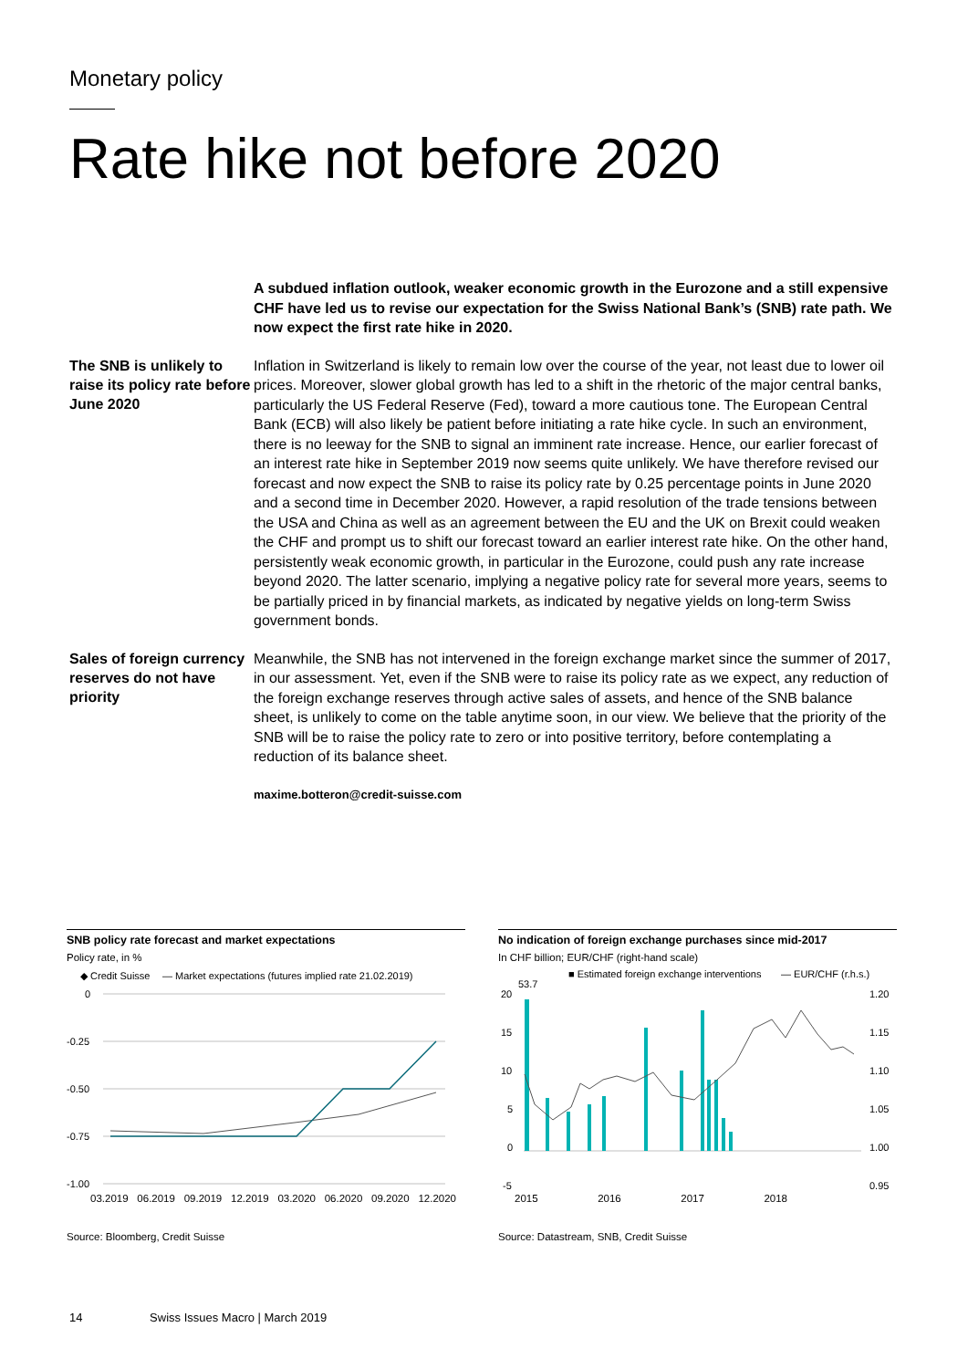Monetary policy
Rate hike not before 2020
A subdued inflation outlook, weaker economic growth in the Eurozone and a still expensive CHF have led us to revise our expectation for the Swiss National Bank’s (SNB) rate path. We now expect the first rate hike in 2020.
The SNB is unlikely to raise its policy rate before June 2020
Inflation in Switzerland is likely to remain low over the course of the year, not least due to lower oil prices. Moreover, slower global growth has led to a shift in the rhetoric of the major central banks, particularly the US Federal Reserve (Fed), toward a more cautious tone. The European Central Bank (ECB) will also likely be patient before initiating a rate hike cycle. In such an environment, there is no leeway for the SNB to signal an imminent rate increase. Hence, our earlier forecast of an interest rate hike in September 2019 now seems quite unlikely. We have therefore revised our forecast and now expect the SNB to raise its policy rate by 0.25 percentage points in June 2020 and a second time in December 2020. However, a rapid resolution of the trade tensions between the USA and China as well as an agreement between the EU and the UK on Brexit could weaken the CHF and prompt us to shift our forecast toward an earlier interest rate hike. On the other hand, persistently weak economic growth, in particular in the Eurozone, could push any rate increase beyond 2020. The latter scenario, implying a negative policy rate for several more years, seems to be partially priced in by financial markets, as indicated by negative yields on long-term Swiss government bonds.
Sales of foreign currency reserves do not have priority
Meanwhile, the SNB has not intervened in the foreign exchange market since the summer of 2017, in our assessment. Yet, even if the SNB were to raise its policy rate as we expect, any reduction of the foreign exchange reserves through active sales of assets, and hence of the SNB balance sheet, is unlikely to come on the table anytime soon, in our view. We believe that the priority of the SNB will be to raise the policy rate to zero or into positive territory, before contemplating a reduction of its balance sheet.
maxime.botteron@credit-suisse.com
SNB policy rate forecast and market expectations
Policy rate, in %
◆ Credit Suisse
— Market expectations (futures implied rate 21.02.2019)
0
-0.25
-0.50
-0.75
-1.00
03.2019 06.2019 09.2019 12.2019 03.2020 06.2020 09.2020 12.2020
Source: Bloomberg, Credit Suisse
No indication of foreign exchange purchases since mid-2017
In CHF billion; EUR/CHF (right-hand scale)
■ Estimated foreign exchange interventions
— EUR/CHF (r.h.s.)
53.7
20
15
10
5
0
-5
1.20
1.15
1.10
1.05
1.00
0.95
2015 2016 2017 2018
Source: Datastream, SNB, Credit Suisse
14 Swiss Issues Macro | March 2019